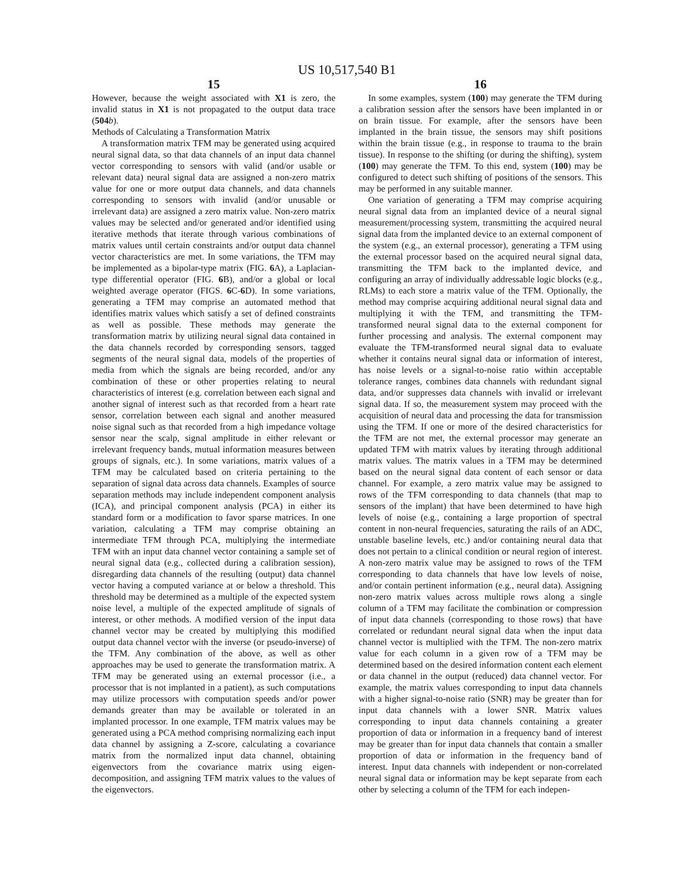US 10,517,540 B1
15
However, because the weight associated with X1 is zero, the invalid status in X1 is not propagated to the output data trace (504 b).
Methods of Calculating a Transformation Matrix
A transformation matrix TFM may be generated using acquired neural signal data, so that data channels of an input data channel vector corresponding to sensors with valid (and/or usable or relevant data) neural signal data are assigned a non-zero matrix value for one or more output data channels, and data channels corresponding to sensors with invalid (and/or unusable or irrelevant data) are assigned a zero matrix value. Non-zero matrix values may be selected and/or generated and/or identified using iterative methods that iterate through various combinations of matrix values until certain constraints and/or output data channel vector characteristics are met. In some variations, the TFM may be implemented as a bipolar-type matrix (FIG. 6 A), a Laplacian-type differential operator (FIG. 6 B), and/or a global or local weighted average operator (FIGS. 6 C-6 D). In some variations, generating a TFM may comprise an automated method that identifies matrix values which satisfy a set of defined constraints as well as possible. These methods may generate the transformation matrix by utilizing neural signal data contained in the data channels recorded by corresponding sensors, tagged segments of the neural signal data, models of the properties of media from which the signals are being recorded, and/or any combination of these or other properties relating to neural characteristics of interest (e.g. correlation between each signal and another signal of interest such as that recorded from a heart rate sensor, correlation between each signal and another measured noise signal such as that recorded from a high impedance voltage sensor near the scalp, signal amplitude in either relevant or irrelevant frequency bands, mutual information measures between groups of signals, etc.). In some variations, matrix values of a TFM may be calculated based on criteria pertaining to the separation of signal data across data channels. Examples of source separation methods may include independent component analysis (ICA), and principal component analysis (PCA) in either its standard form or a modification to favor sparse matrices. In one variation, calculating a TFM may comprise obtaining an intermediate TFM through PCA, multiplying the intermediate TFM with an input data channel vector containing a sample set of neural signal data (e.g., collected during a calibration session), disregarding data channels of the resulting (output) data channel vector having a computed variance at or below a threshold. This threshold may be determined as a multiple of the expected system noise level, a multiple of the expected amplitude of signals of interest, or other methods. A modified version of the input data channel vector may be created by multiplying this modified output data channel vector with the inverse (or pseudo-inverse) of the TFM. Any combination of the above, as well as other approaches may be used to generate the transformation matrix. A TFM may be generated using an external processor (i.e., a processor that is not implanted in a patient), as such computations may utilize processors with computation speeds and/or power demands greater than may be available or tolerated in an implanted processor. In one example, TFM matrix values may be generated using a PCA method comprising normalizing each input data channel by assigning a Z-score, calculating a covariance matrix from the normalized input data channel, obtaining eigenvectors from the covariance matrix using eigen-decomposition, and assigning TFM matrix values to the values of the eigenvectors.
16
In some examples, system (100) may generate the TFM during a calibration session after the sensors have been implanted in or on brain tissue. For example, after the sensors have been implanted in the brain tissue, the sensors may shift positions within the brain tissue (e.g., in response to trauma to the brain tissue). In response to the shifting (or during the shifting), system (100) may generate the TFM. To this end, system (100) may be configured to detect such shifting of positions of the sensors. This may be performed in any suitable manner.
One variation of generating a TFM may comprise acquiring neural signal data from an implanted device of a neural signal measurement/processing system, transmitting the acquired neural signal data from the implanted device to an external component of the system (e.g., an external processor), generating a TFM using the external processor based on the acquired neural signal data, transmitting the TFM back to the implanted device, and configuring an array of individually addressable logic blocks (e.g., RLMs) to each store a matrix value of the TFM. Optionally, the method may comprise acquiring additional neural signal data and multiplying it with the TFM, and transmitting the TFM-transformed neural signal data to the external component for further processing and analysis. The external component may evaluate the TFM-transformed neural signal data to evaluate whether it contains neural signal data or information of interest, has noise levels or a signal-to-noise ratio within acceptable tolerance ranges, combines data channels with redundant signal data, and/or suppresses data channels with invalid or irrelevant signal data. If so, the measurement system may proceed with the acquisition of neural data and processing the data for transmission using the TFM. If one or more of the desired characteristics for the TFM are not met, the external processor may generate an updated TFM with matrix values by iterating through additional matrix values. The matrix values in a TFM may be determined based on the neural signal data content of each sensor or data channel. For example, a zero matrix value may be assigned to rows of the TFM corresponding to data channels (that map to sensors of the implant) that have been determined to have high levels of noise (e.g., containing a large proportion of spectral content in non-neural frequencies, saturating the rails of an ADC, unstable baseline levels, etc.) and/or containing neural data that does not pertain to a clinical condition or neural region of interest. A non-zero matrix value may be assigned to rows of the TFM corresponding to data channels that have low levels of noise, and/or contain pertinent information (e.g., neural data). Assigning non-zero matrix values across multiple rows along a single column of a TFM may facilitate the combination or compression of input data channels (corresponding to those rows) that have correlated or redundant neural signal data when the input data channel vector is multiplied with the TFM. The non-zero matrix value for each column in a given row of a TFM may be determined based on the desired information content each element or data channel in the output (reduced) data channel vector. For example, the matrix values corresponding to input data channels with a higher signal-to-noise ratio (SNR) may be greater than for input data channels with a lower SNR. Matrix values corresponding to input data channels containing a greater proportion of data or information in a frequency band of interest may be greater than for input data channels that contain a smaller proportion of data or information in the frequency band of interest. Input data channels with independent or non-correlated neural signal data or information may be kept separate from each other by selecting a column of the TFM for each indepen-